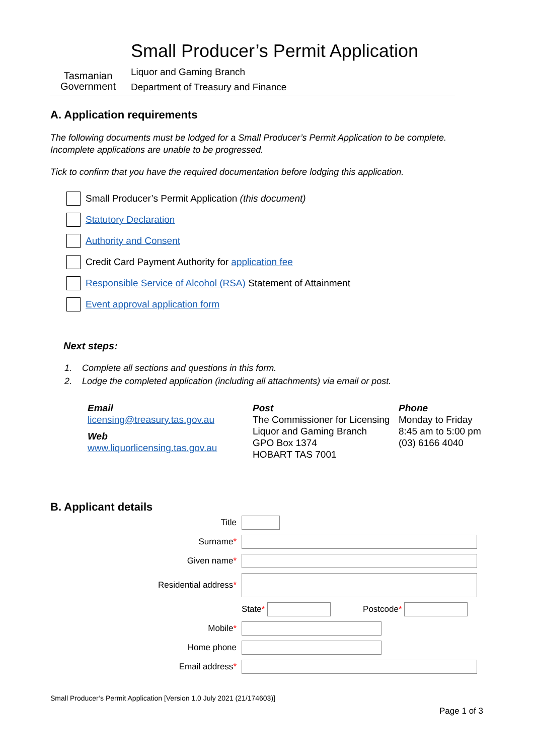Tasmanian
Government
Small Producer’s Permit Application
Liquor and Gaming Branch
Department of Treasury and Finance
A. Application requirements
The following documents must be lodged for a Small Producer’s Permit Application to be complete. Incomplete applications are unable to be progressed.
Tick to confirm that you have the required documentation before lodging this application.
Small Producer’s Permit Application (this document)
Statutory Declaration
Authority and Consent
Credit Card Payment Authority for application fee
Responsible Service of Alcohol (RSA) Statement of Attainment
Event approval application form
Next steps:
1. Complete all sections and questions in this form.
2. Lodge the completed application (including all attachments) via email or post.
Email
licensing@treasury.tas.gov.au
Web
www.liquorlicensing.tas.gov.au
Post
The Commissioner for Licensing
Liquor and Gaming Branch
GPO Box 1374
HOBART TAS 7001
Phone
Monday to Friday
8:45 am to 5:00 pm
(03) 6166 4040
B. Applicant details
Title
Surname*
Given name*
Residential address*
State * Postcode*
Mobile*
Home phone
Email address*
Small Producer’s Permit Application [Version 1.0 July 2021 (21/174603)]
Page 1 of 3